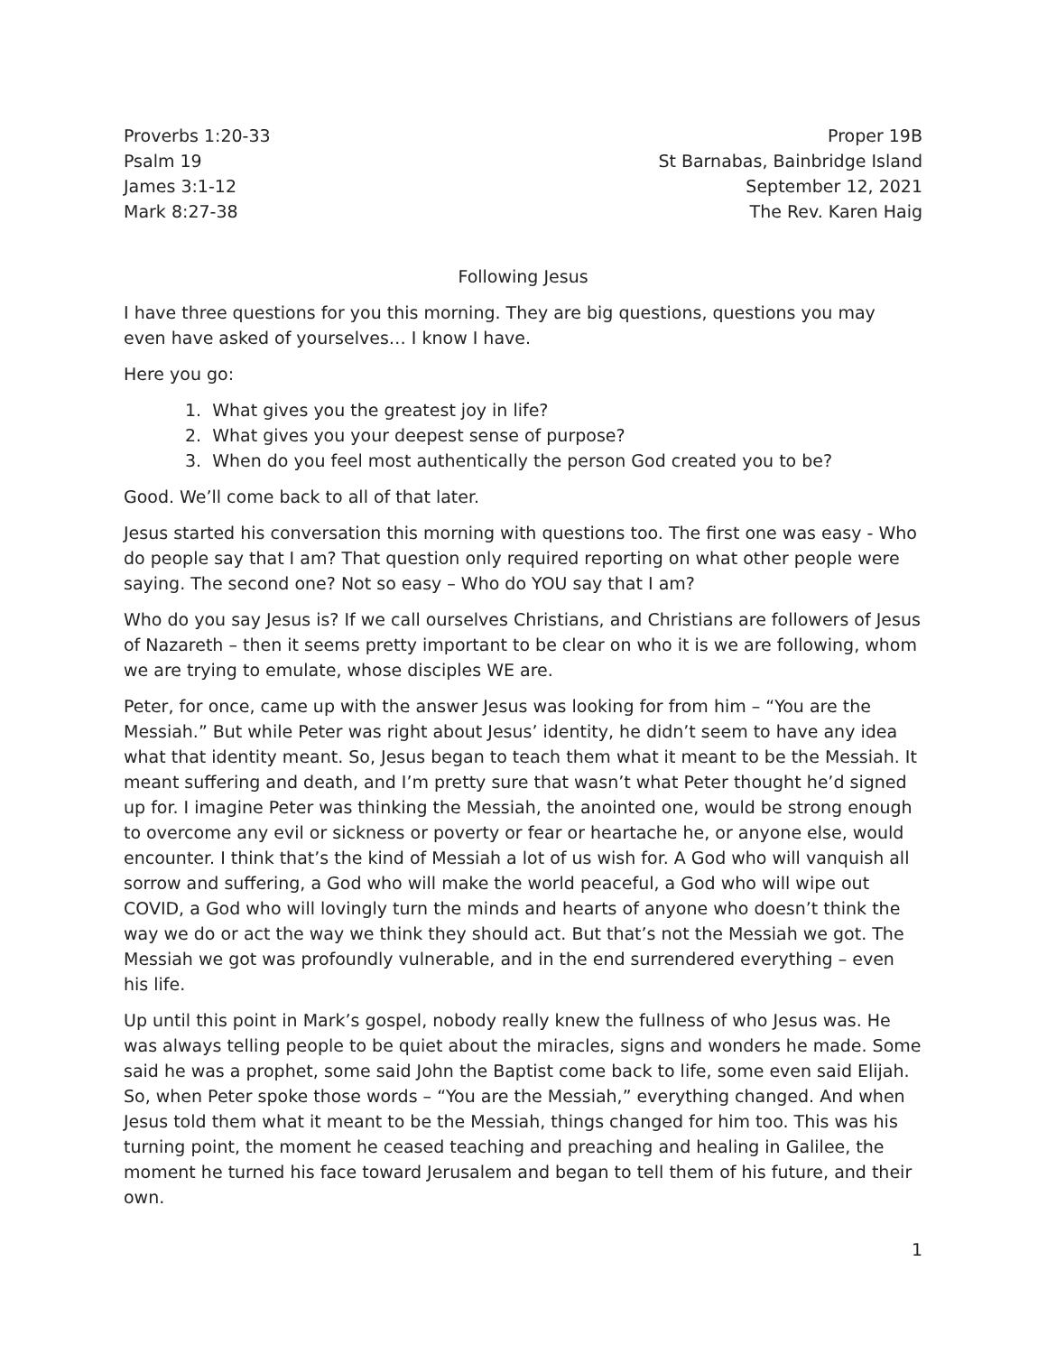Proverbs 1:20-33
Psalm 19
James 3:1-12
Mark 8:27-38
Proper 19B
St Barnabas, Bainbridge Island
September 12, 2021
The Rev. Karen Haig
Following Jesus
I have three questions for you this morning. They are big questions, questions you may even have asked of yourselves… I know I have.
Here you go:
1. What gives you the greatest joy in life?
2. What gives you your deepest sense of purpose?
3. When do you feel most authentically the person God created you to be?
Good. We’ll come back to all of that later.
Jesus started his conversation this morning with questions too. The first one was easy - Who do people say that I am? That question only required reporting on what other people were saying. The second one? Not so easy – Who do YOU say that I am?
Who do you say Jesus is? If we call ourselves Christians, and Christians are followers of Jesus of Nazareth – then it seems pretty important to be clear on who it is we are following, whom we are trying to emulate, whose disciples WE are.
Peter, for once, came up with the answer Jesus was looking for from him – “You are the Messiah.” But while Peter was right about Jesus’ identity, he didn’t seem to have any idea what that identity meant. So, Jesus began to teach them what it meant to be the Messiah. It meant suffering and death, and I’m pretty sure that wasn’t what Peter thought he’d signed up for. I imagine Peter was thinking the Messiah, the anointed one, would be strong enough to overcome any evil or sickness or poverty or fear or heartache he, or anyone else, would encounter. I think that’s the kind of Messiah a lot of us wish for. A God who will vanquish all sorrow and suffering, a God who will make the world peaceful, a God who will wipe out COVID, a God who will lovingly turn the minds and hearts of anyone who doesn’t think the way we do or act the way we think they should act. But that’s not the Messiah we got. The Messiah we got was profoundly vulnerable, and in the end surrendered everything – even his life.
Up until this point in Mark’s gospel, nobody really knew the fullness of who Jesus was. He was always telling people to be quiet about the miracles, signs and wonders he made. Some said he was a prophet, some said John the Baptist come back to life, some even said Elijah. So, when Peter spoke those words – “You are the Messiah,” everything changed. And when Jesus told them what it meant to be the Messiah, things changed for him too. This was his turning point, the moment he ceased teaching and preaching and healing in Galilee, the moment he turned his face toward Jerusalem and began to tell them of his future, and their own.
1